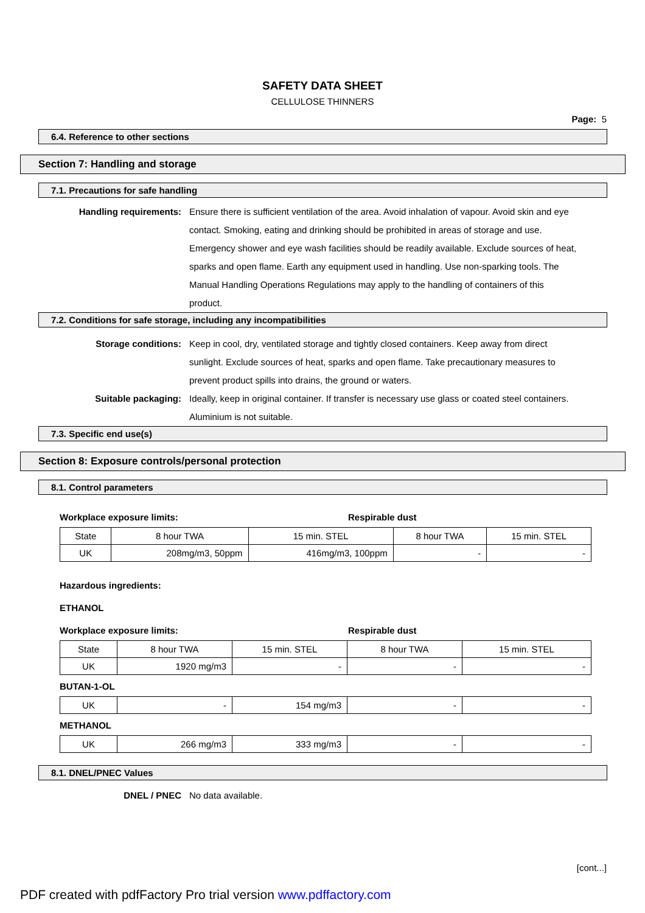SAFETY DATA SHEET
CELLULOSE THINNERS
Page: 5
6.4. Reference to other sections
Section 7: Handling and storage
7.1. Precautions for safe handling
Handling requirements: Ensure there is sufficient ventilation of the area. Avoid inhalation of vapour. Avoid skin and eye contact. Smoking, eating and drinking should be prohibited in areas of storage and use. Emergency shower and eye wash facilities should be readily available. Exclude sources of heat, sparks and open flame. Earth any equipment used in handling. Use non-sparking tools. The Manual Handling Operations Regulations may apply to the handling of containers of this product.
7.2. Conditions for safe storage, including any incompatibilities
Storage conditions: Keep in cool, dry, ventilated storage and tightly closed containers. Keep away from direct sunlight. Exclude sources of heat, sparks and open flame. Take precautionary measures to prevent product spills into drains, the ground or waters.
Suitable packaging: Ideally, keep in original container. If transfer is necessary use glass or coated steel containers. Aluminium is not suitable.
7.3. Specific end use(s)
Section 8: Exposure controls/personal protection
8.1. Control parameters
Workplace exposure limits: Respirable dust
| State | 8 hour TWA | 15 min. STEL | 8 hour TWA | 15 min. STEL |
| UK | 208mg/m3, 50ppm | 416mg/m3, 100ppm | - | - |
Hazardous ingredients:
ETHANOL
Workplace exposure limits: Respirable dust
| State | 8 hour TWA | 15 min. STEL | 8 hour TWA | 15 min. STEL |
| UK | 1920 mg/m3 | - | - | - |
BUTAN-1-OL
| UK | - | 154 mg/m3 | - | - |
METHANOL
| UK | 266 mg/m3 | 333 mg/m3 | - | - |
8.1. DNEL/PNEC Values
DNEL / PNEC No data available.
[cont...]
PDF created with pdfFactory Pro trial version www.pdffactory.com